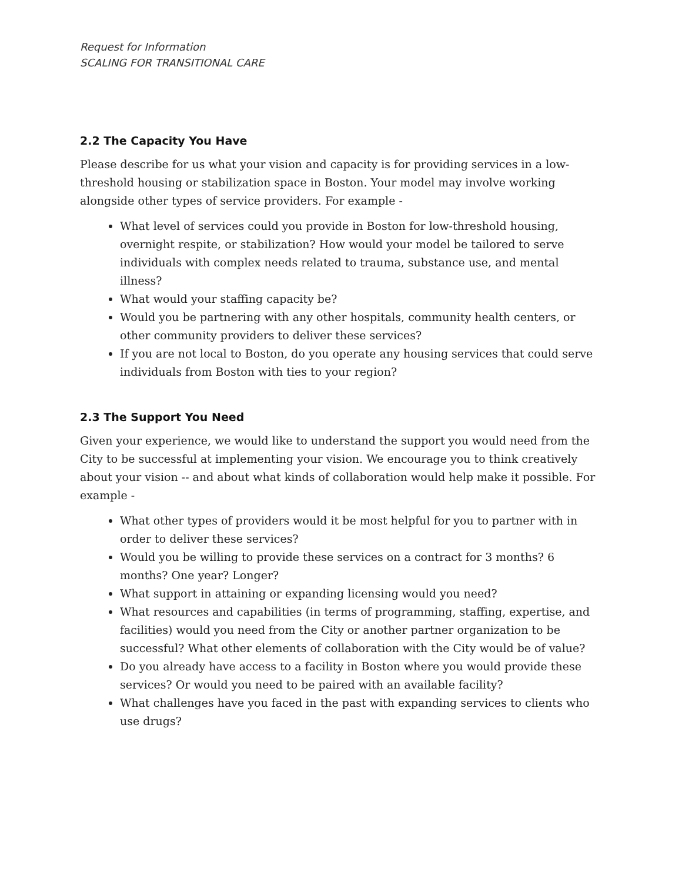Request for Information
SCALING FOR TRANSITIONAL CARE
2.2 The Capacity You Have
Please describe for us what your vision and capacity is for providing services in a low-threshold housing or stabilization space in Boston. Your model may involve working alongside other types of service providers. For example -
What level of services could you provide in Boston for low-threshold housing, overnight respite, or stabilization? How would your model be tailored to serve individuals with complex needs related to trauma, substance use, and mental illness?
What would your staffing capacity be?
Would you be partnering with any other hospitals, community health centers, or other community providers to deliver these services?
If you are not local to Boston, do you operate any housing services that could serve individuals from Boston with ties to your region?
2.3 The Support You Need
Given your experience, we would like to understand the support you would need from the City to be successful at implementing your vision. We encourage you to think creatively about your vision -- and about what kinds of collaboration would help make it possible. For example -
What other types of providers would it be most helpful for you to partner with in order to deliver these services?
Would you be willing to provide these services on a contract for 3 months? 6 months? One year? Longer?
What support in attaining or expanding licensing would you need?
What resources and capabilities (in terms of programming, staffing, expertise, and facilities) would you need from the City or another partner organization to be successful? What other elements of collaboration with the City would be of value?
Do you already have access to a facility in Boston where you would provide these services? Or would you need to be paired with an available facility?
What challenges have you faced in the past with expanding services to clients who use drugs?